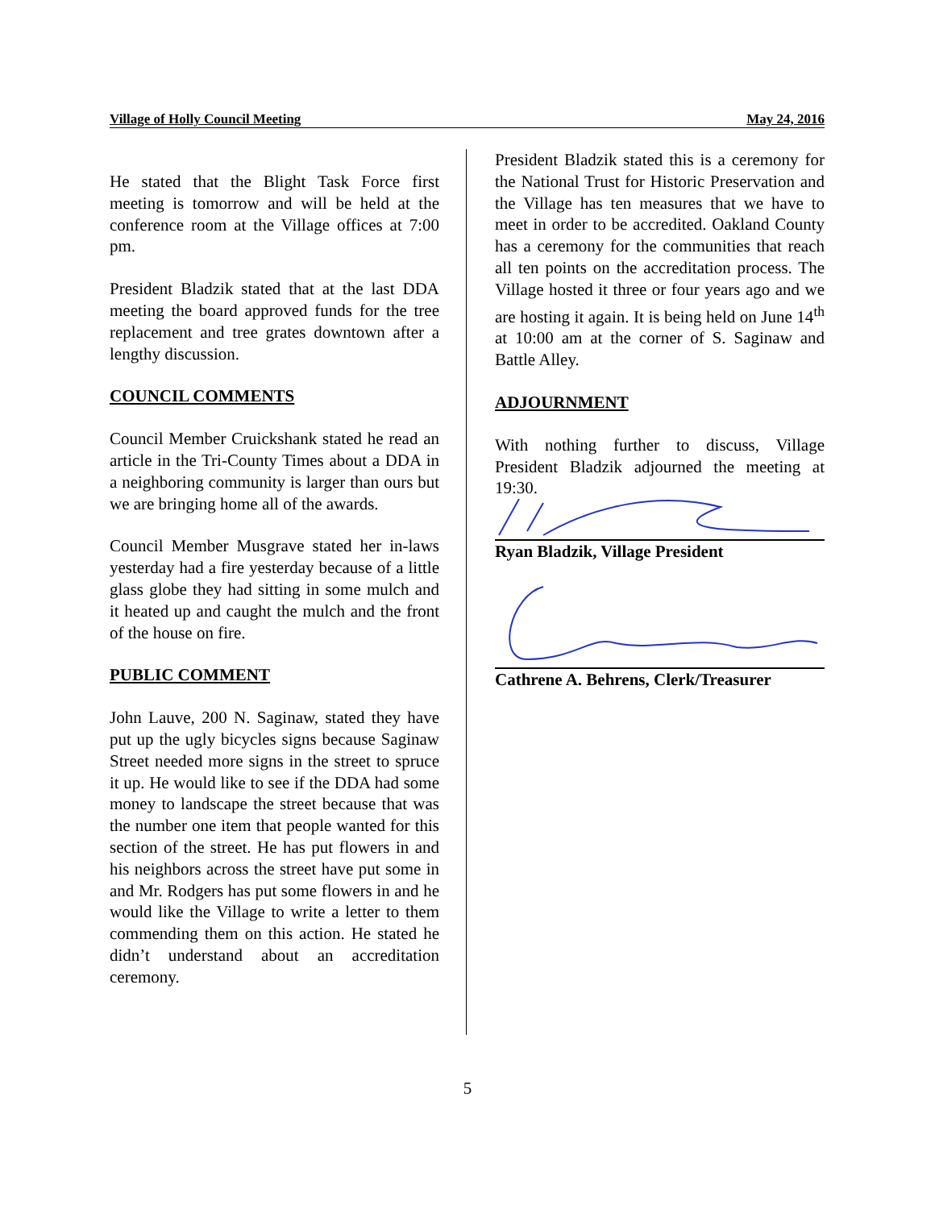Village of Holly Council Meeting May 24, 2016
He stated that the Blight Task Force first meeting is tomorrow and will be held at the conference room at the Village offices at 7:00 pm.
President Bladzik stated that at the last DDA meeting the board approved funds for the tree replacement and tree grates downtown after a lengthy discussion.
COUNCIL COMMENTS
Council Member Cruickshank stated he read an article in the Tri-County Times about a DDA in a neighboring community is larger than ours but we are bringing home all of the awards.
Council Member Musgrave stated her in-laws yesterday had a fire yesterday because of a little glass globe they had sitting in some mulch and it heated up and caught the mulch and the front of the house on fire.
PUBLIC COMMENT
John Lauve, 200 N. Saginaw, stated they have put up the ugly bicycles signs because Saginaw Street needed more signs in the street to spruce it up. He would like to see if the DDA had some money to landscape the street because that was the number one item that people wanted for this section of the street. He has put flowers in and his neighbors across the street have put some in and Mr. Rodgers has put some flowers in and he would like the Village to write a letter to them commending them on this action. He stated he didn’t understand about an accreditation ceremony.
President Bladzik stated this is a ceremony for the National Trust for Historic Preservation and the Village has ten measures that we have to meet in order to be accredited. Oakland County has a ceremony for the communities that reach all ten points on the accreditation process. The Village hosted it three or four years ago and we are hosting it again. It is being held on June 14<sup>th</sup> at 10:00 am at the corner of S. Saginaw and Battle Alley.
ADJOURNMENT
With nothing further to discuss, Village President Bladzik adjourned the meeting at 19:30.
Ryan Bladzik, Village President
Cathrene A. Behrens, Clerk/Treasurer
5